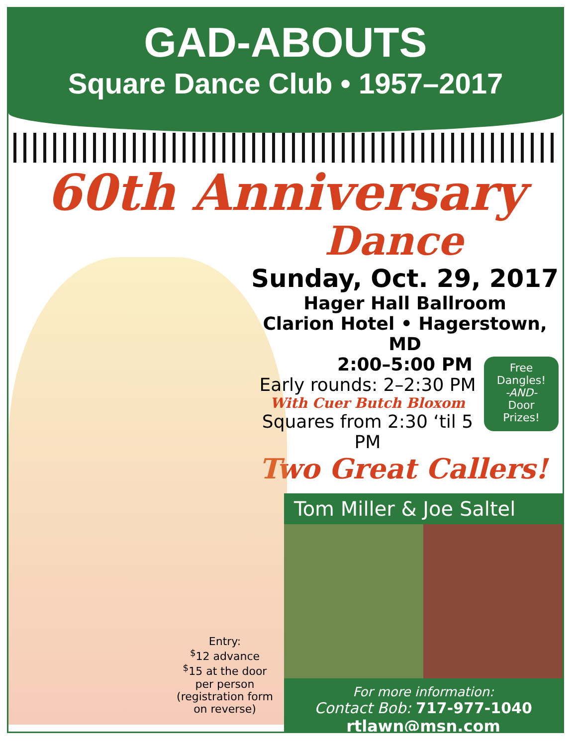GAD-ABOUTS
Square Dance Club • 1957–2017
60th Anniversary
Dance
Sunday, Oct. 29, 2017
Hager Hall Ballroom
Clarion Hotel • Hagerstown, MD
2:00–5:00 PM
Early rounds: 2–2:30 PM
With Cuer Butch Bloxom
Squares from 2:30 ‘til 5 PM
Free
Dangles!
-AND-
Door
Prizes!
Two Great Callers!
Tom Miller & Joe Saltel
For more information:
Contact Bob: 717-977-1040
rtlawn@msn.com
Entry:
<sup>$</sup>12 advance
<sup>$</sup>15 at the door
per person
(registration form on reverse)